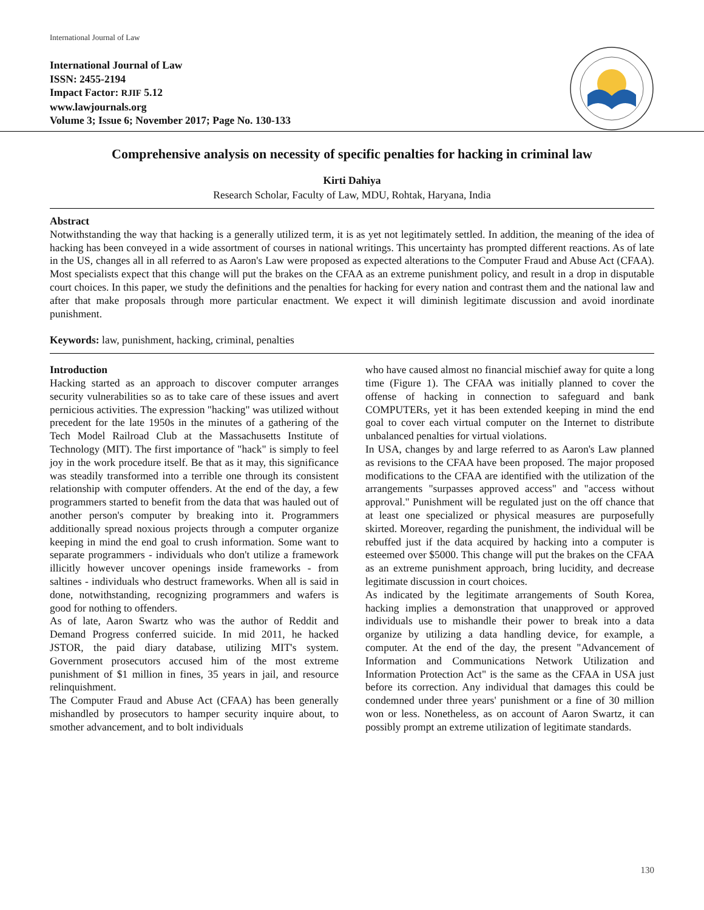International Journal of Law
International Journal of Law
ISSN: 2455-2194
Impact Factor: RJIF 5.12
www.lawjournals.org
Volume 3; Issue 6; November 2017; Page No. 130-133
Comprehensive analysis on necessity of specific penalties for hacking in criminal law
Kirti Dahiya
Research Scholar, Faculty of Law, MDU, Rohtak, Haryana, India
Abstract
Notwithstanding the way that hacking is a generally utilized term, it is as yet not legitimately settled. In addition, the meaning of the idea of hacking has been conveyed in a wide assortment of courses in national writings. This uncertainty has prompted different reactions. As of late in the US, changes all in all referred to as Aaron's Law were proposed as expected alterations to the Computer Fraud and Abuse Act (CFAA). Most specialists expect that this change will put the brakes on the CFAA as an extreme punishment policy, and result in a drop in disputable court choices. In this paper, we study the definitions and the penalties for hacking for every nation and contrast them and the national law and after that make proposals through more particular enactment. We expect it will diminish legitimate discussion and avoid inordinate punishment.
Keywords: law, punishment, hacking, criminal, penalties
Introduction
Hacking started as an approach to discover computer arranges security vulnerabilities so as to take care of these issues and avert pernicious activities. The expression "hacking" was utilized without precedent for the late 1950s in the minutes of a gathering of the Tech Model Railroad Club at the Massachusetts Institute of Technology (MIT). The first importance of "hack" is simply to feel joy in the work procedure itself. Be that as it may, this significance was steadily transformed into a terrible one through its consistent relationship with computer offenders. At the end of the day, a few programmers started to benefit from the data that was hauled out of another person's computer by breaking into it. Programmers additionally spread noxious projects through a computer organize keeping in mind the end goal to crush information. Some want to separate programmers - individuals who don't utilize a framework illicitly however uncover openings inside frameworks - from saltines - individuals who destruct frameworks. When all is said in done, notwithstanding, recognizing programmers and wafers is good for nothing to offenders.
As of late, Aaron Swartz who was the author of Reddit and Demand Progress conferred suicide. In mid 2011, he hacked JSTOR, the paid diary database, utilizing MIT's system. Government prosecutors accused him of the most extreme punishment of $1 million in fines, 35 years in jail, and resource relinquishment.
The Computer Fraud and Abuse Act (CFAA) has been generally mishandled by prosecutors to hamper security inquire about, to smother advancement, and to bolt individuals
who have caused almost no financial mischief away for quite a long time (Figure 1). The CFAA was initially planned to cover the offense of hacking in connection to safeguard and bank COMPUTERs, yet it has been extended keeping in mind the end goal to cover each virtual computer on the Internet to distribute unbalanced penalties for virtual violations.
In USA, changes by and large referred to as Aaron's Law planned as revisions to the CFAA have been proposed. The major proposed modifications to the CFAA are identified with the utilization of the arrangements "surpasses approved access" and "access without approval." Punishment will be regulated just on the off chance that at least one specialized or physical measures are purposefully skirted. Moreover, regarding the punishment, the individual will be rebuffed just if the data acquired by hacking into a computer is esteemed over $5000. This change will put the brakes on the CFAA as an extreme punishment approach, bring lucidity, and decrease legitimate discussion in court choices.
As indicated by the legitimate arrangements of South Korea, hacking implies a demonstration that unapproved or approved individuals use to mishandle their power to break into a data organize by utilizing a data handling device, for example, a computer. At the end of the day, the present "Advancement of Information and Communications Network Utilization and Information Protection Act" is the same as the CFAA in USA just before its correction. Any individual that damages this could be condemned under three years' punishment or a fine of 30 million won or less. Nonetheless, as on account of Aaron Swartz, it can possibly prompt an extreme utilization of legitimate standards.
130